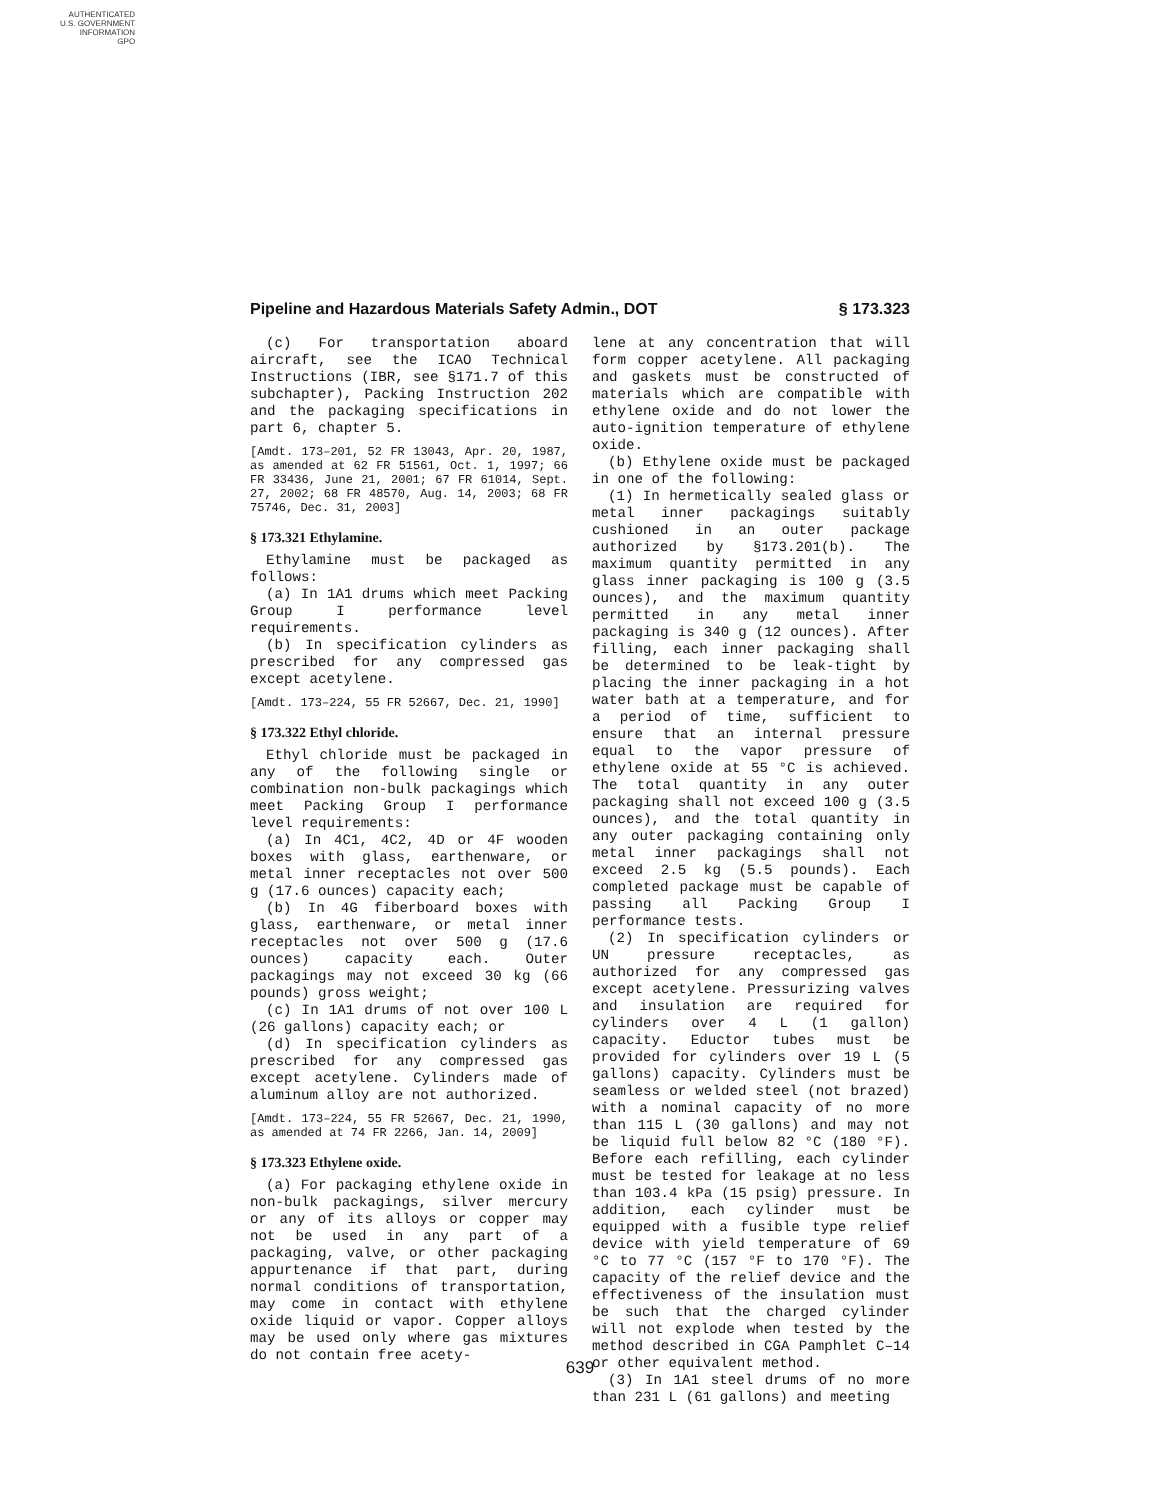AUTHENTICATED
U.S. GOVERNMENT
INFORMATION
GPO
Pipeline and Hazardous Materials Safety Admin., DOT § 173.323
(c) For transportation aboard aircraft, see the ICAO Technical Instructions (IBR, see §171.7 of this subchapter), Packing Instruction 202 and the packaging specifications in part 6, chapter 5.
[Amdt. 173–201, 52 FR 13043, Apr. 20, 1987, as amended at 62 FR 51561, Oct. 1, 1997; 66 FR 33436, June 21, 2001; 67 FR 61014, Sept. 27, 2002; 68 FR 48570, Aug. 14, 2003; 68 FR 75746, Dec. 31, 2003]
§ 173.321 Ethylamine.
Ethylamine must be packaged as follows:
(a) In 1A1 drums which meet Packing Group I performance level requirements.
(b) In specification cylinders as prescribed for any compressed gas except acetylene.
[Amdt. 173–224, 55 FR 52667, Dec. 21, 1990]
§ 173.322 Ethyl chloride.
Ethyl chloride must be packaged in any of the following single or combination non-bulk packagings which meet Packing Group I performance level requirements:
(a) In 4C1, 4C2, 4D or 4F wooden boxes with glass, earthenware, or metal inner receptacles not over 500 g (17.6 ounces) capacity each;
(b) In 4G fiberboard boxes with glass, earthenware, or metal inner receptacles not over 500 g (17.6 ounces) capacity each. Outer packagings may not exceed 30 kg (66 pounds) gross weight;
(c) In 1A1 drums of not over 100 L (26 gallons) capacity each; or
(d) In specification cylinders as prescribed for any compressed gas except acetylene. Cylinders made of aluminum alloy are not authorized.
[Amdt. 173–224, 55 FR 52667, Dec. 21, 1990, as amended at 74 FR 2266, Jan. 14, 2009]
§ 173.323 Ethylene oxide.
(a) For packaging ethylene oxide in non-bulk packagings, silver mercury or any of its alloys or copper may not be used in any part of a packaging, valve, or other packaging appurtenance if that part, during normal conditions of transportation, may come in contact with ethylene oxide liquid or vapor. Copper alloys may be used only where gas mixtures do not contain free acety-
lene at any concentration that will form copper acetylene. All packaging and gaskets must be constructed of materials which are compatible with ethylene oxide and do not lower the auto-ignition temperature of ethylene oxide.
(b) Ethylene oxide must be packaged in one of the following:
(1) In hermetically sealed glass or metal inner packagings suitably cushioned in an outer package authorized by §173.201(b). The maximum quantity permitted in any glass inner packaging is 100 g (3.5 ounces), and the maximum quantity permitted in any metal inner packaging is 340 g (12 ounces). After filling, each inner packaging shall be determined to be leak-tight by placing the inner packaging in a hot water bath at a temperature, and for a period of time, sufficient to ensure that an internal pressure equal to the vapor pressure of ethylene oxide at 55 °C is achieved. The total quantity in any outer packaging shall not exceed 100 g (3.5 ounces), and the total quantity in any outer packaging containing only metal inner packagings shall not exceed 2.5 kg (5.5 pounds). Each completed package must be capable of passing all Packing Group I performance tests.
(2) In specification cylinders or UN pressure receptacles, as authorized for any compressed gas except acetylene. Pressurizing valves and insulation are required for cylinders over 4 L (1 gallon) capacity. Eductor tubes must be provided for cylinders over 19 L (5 gallons) capacity. Cylinders must be seamless or welded steel (not brazed) with a nominal capacity of no more than 115 L (30 gallons) and may not be liquid full below 82 °C (180 °F). Before each refilling, each cylinder must be tested for leakage at no less than 103.4 kPa (15 psig) pressure. In addition, each cylinder must be equipped with a fusible type relief device with yield temperature of 69 °C to 77 °C (157 °F to 170 °F). The capacity of the relief device and the effectiveness of the insulation must be such that the charged cylinder will not explode when tested by the method described in CGA Pamphlet C–14 or other equivalent method.
(3) In 1A1 steel drums of no more than 231 L (61 gallons) and meeting
639